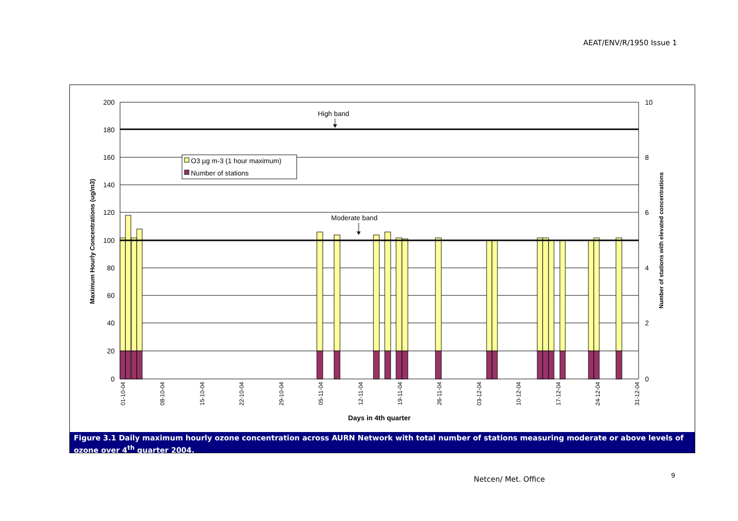AEAT/ENV/R/1950 Issue 1
High band
Moderate band
O3 µg m-3 (1 hour maximum)
Number of stations
200
180
160
140
120
100
80
60
40
20
0
10
8
6
4
2
0
Maximum Hourly Concentrations (ug/m3)
Number of stations with elevated concentrations
01-10-04
08-10-04
15-10-04
22-10-04
29-10-04
05-11-04
12-11-04
19-11-04
26-11-04
03-12-04
10-12-04
17-12-04
24-12-04
31-12-04
Days in 4th quarter
Figure 3.1 Daily maximum hourly ozone concentration across AURN Network with total number of stations measuring moderate or above levels of ozone over 4<sup>th</sup> quarter 2004.
Netcen/ Met. Office 9